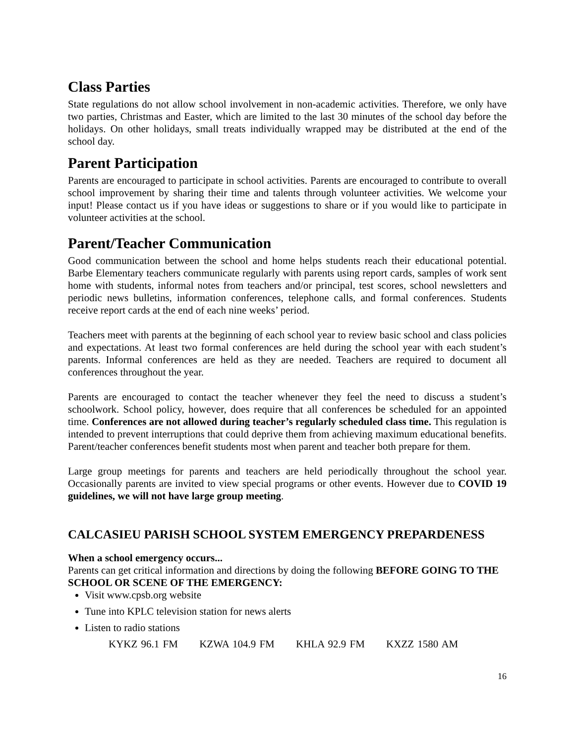Class Parties
State regulations do not allow school involvement in non-academic activities. Therefore, we only have two parties, Christmas and Easter, which are limited to the last 30 minutes of the school day before the holidays. On other holidays, small treats individually wrapped may be distributed at the end of the school day.
Parent Participation
Parents are encouraged to participate in school activities. Parents are encouraged to contribute to overall school improvement by sharing their time and talents through volunteer activities. We welcome your input! Please contact us if you have ideas or suggestions to share or if you would like to participate in volunteer activities at the school.
Parent/Teacher Communication
Good communication between the school and home helps students reach their educational potential. Barbe Elementary teachers communicate regularly with parents using report cards, samples of work sent home with students, informal notes from teachers and/or principal, test scores, school newsletters and periodic news bulletins, information conferences, telephone calls, and formal conferences. Students receive report cards at the end of each nine weeks’ period.
Teachers meet with parents at the beginning of each school year to review basic school and class policies and expectations. At least two formal conferences are held during the school year with each student’s parents. Informal conferences are held as they are needed. Teachers are required to document all conferences throughout the year.
Parents are encouraged to contact the teacher whenever they feel the need to discuss a student’s schoolwork. School policy, however, does require that all conferences be scheduled for an appointed time. Conferences are not allowed during teacher’s regularly scheduled class time. This regulation is intended to prevent interruptions that could deprive them from achieving maximum educational benefits. Parent/teacher conferences benefit students most when parent and teacher both prepare for them.
Large group meetings for parents and teachers are held periodically throughout the school year. Occasionally parents are invited to view special programs or other events. However due to COVID 19 guidelines, we will not have large group meeting.
CALCASIEU PARISH SCHOOL SYSTEM EMERGENCY PREPARDENESS
When a school emergency occurs...
Parents can get critical information and directions by doing the following BEFORE GOING TO THE SCHOOL OR SCENE OF THE EMERGENCY:
Visit www.cpsb.org website
Tune into KPLC television station for news alerts
Listen to radio stations
KYKZ 96.1 FM KZWA 104.9 FM KHLA 92.9 FM KXZZ 1580 AM
16